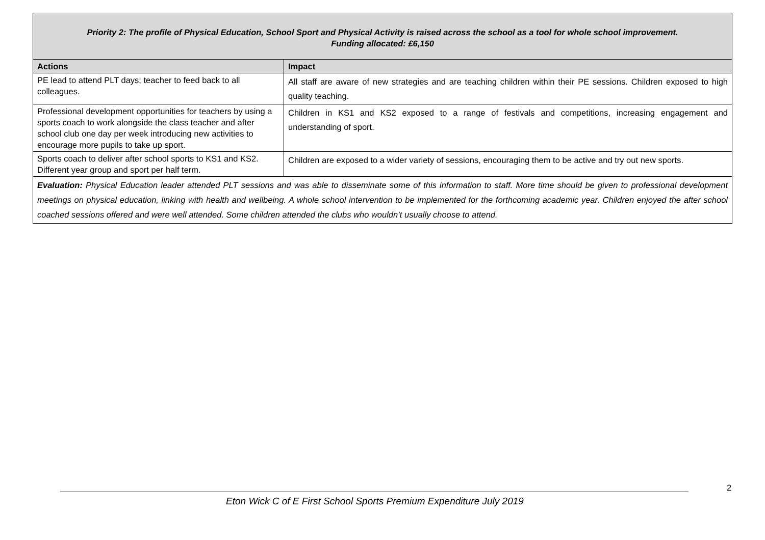| Priority 2: The profile of Physical Education, School Sport and Physical Activity is raised across the school as a tool for whole school improvement. Funding allocated: £6,150 | |
| Actions | Impact |
| PE lead to attend PLT days; teacher to feed back to all colleagues. | All staff are aware of new strategies and are teaching children within their PE sessions. Children exposed to high quality teaching. |
| Professional development opportunities for teachers by using a sports coach to work alongside the class teacher and after school club one day per week introducing new activities to encourage more pupils to take up sport. | Children in KS1 and KS2 exposed to a range of festivals and competitions, increasing engagement and understanding of sport. |
| Sports coach to deliver after school sports to KS1 and KS2. Different year group and sport per half term. | Children are exposed to a wider variety of sessions, encouraging them to be active and try out new sports. |
| Evaluation: Physical Education leader attended PLT sessions and was able to disseminate some of this information to staff. More time should be given to professional development meetings on physical education, linking with health and wellbeing. A whole school intervention to be implemented for the forthcoming academic year. Children enjoyed the after school coached sessions offered and were well attended. Some children attended the clubs who wouldn’t usually choose to attend. | |
2
Eton Wick C of E First School Sports Premium Expenditure July 2019